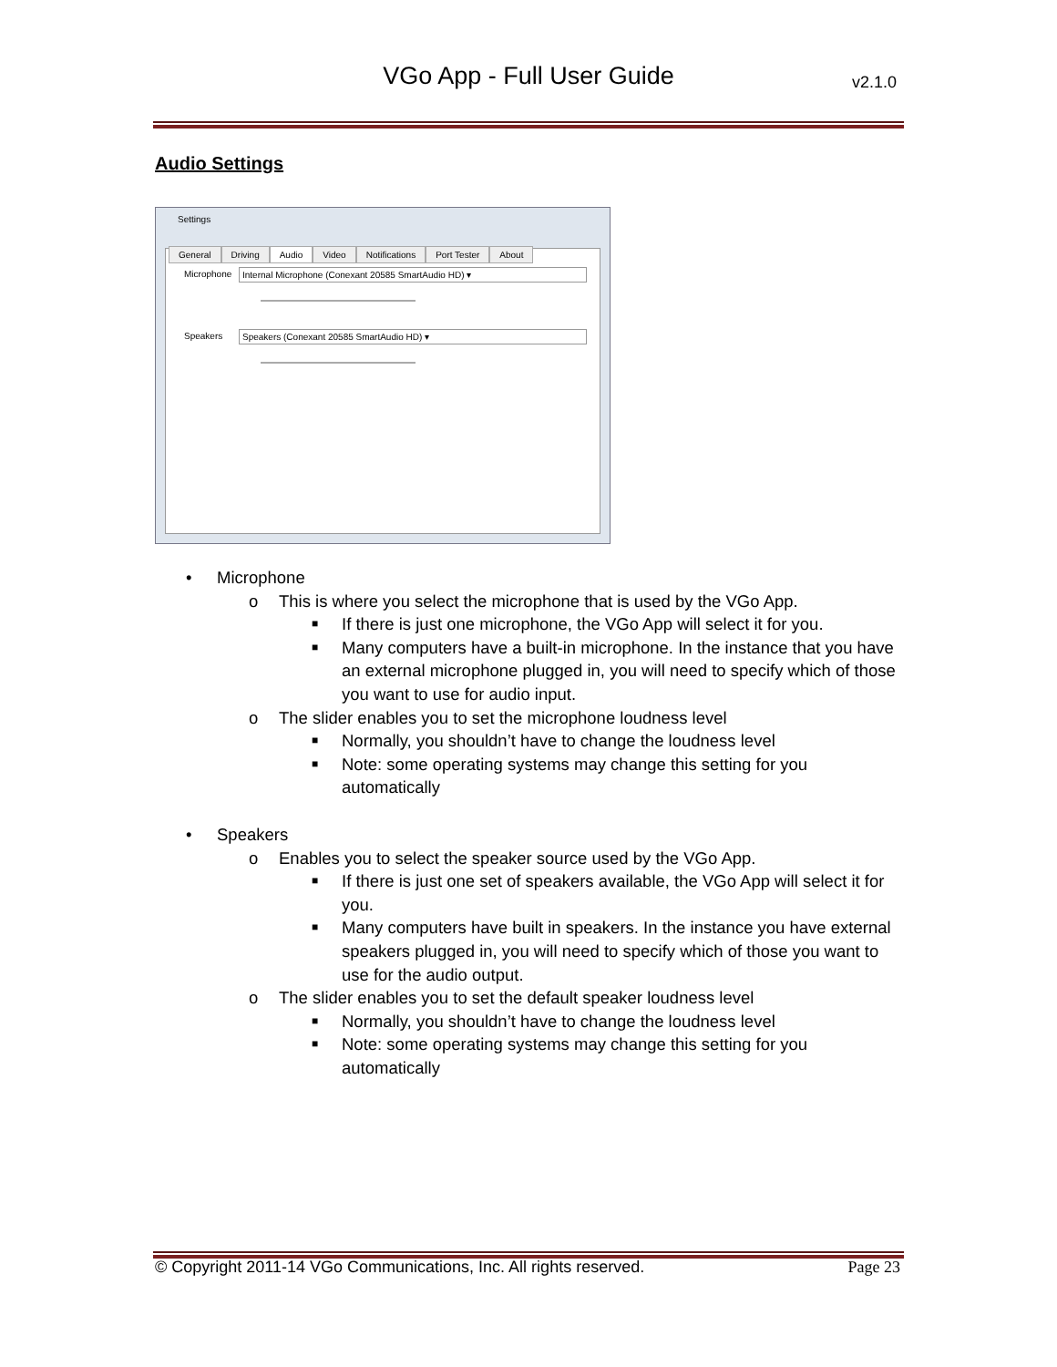VGo App - Full User Guide
v2.1.0
Audio Settings
Settings
Microphone Internal Microphone (Conexant 20585 SmartAudio HD) ▾
Speakers Speakers (Conexant 20585 SmartAudio HD) ▾
General Driving Audio Video Notifications Port Tester About
• Microphone
o This is where you select the microphone that is used by the VGo App.
■ If there is just one microphone, the VGo App will select it for you.
■ Many computers have a built-in microphone. In the instance that you have an external microphone plugged in, you will need to specify which of those you want to use for audio input.
o The slider enables you to set the microphone loudness level
■ Normally, you shouldn’t have to change the loudness level
■ Note: some operating systems may change this setting for you automatically
• Speakers
o Enables you to select the speaker source used by the VGo App.
■ If there is just one set of speakers available, the VGo App will select it for you.
■ Many computers have built in speakers. In the instance you have external speakers plugged in, you will need to specify which of those you want to use for the audio output.
o The slider enables you to set the default speaker loudness level
■ Normally, you shouldn’t have to change the loudness level
■ Note: some operating systems may change this setting for you automatically
© Copyright 2011-14 VGo Communications, Inc. All rights reserved. Page 23